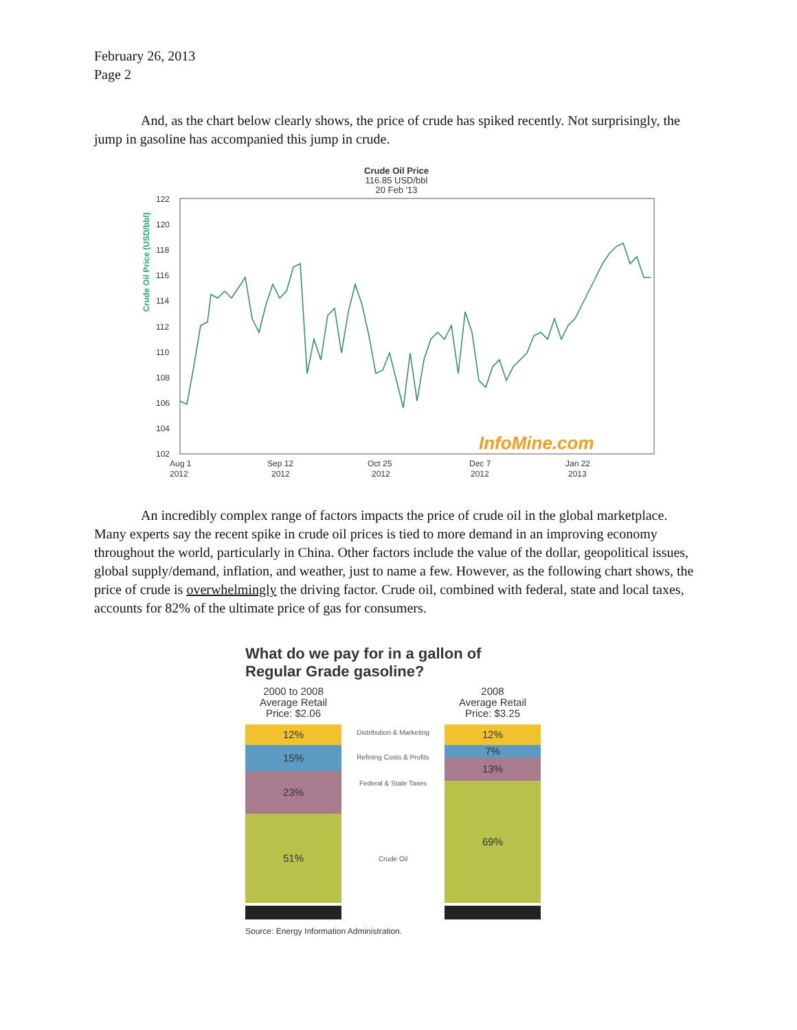February 26, 2013
Page 2
And, as the chart below clearly shows, the price of crude has spiked recently. Not surprisingly, the jump in gasoline has accompanied this jump in crude.
Crude Oil Price
116.85 USD/bbl
20 Feb '13
Crude Oil Price (USD/bbl)
122
120
118
116
114
112
110
108
106
104
102
Aug 1
2012
Sep 12
2012
Oct 25
2012
Dec 7
2012
Jan 22
2013
InfoMine.com
An incredibly complex range of factors impacts the price of crude oil in the global marketplace. Many experts say the recent spike in crude oil prices is tied to more demand in an improving economy throughout the world, particularly in China. Other factors include the value of the dollar, geopolitical issues, global supply/demand, inflation, and weather, just to name a few. However, as the following chart shows, the price of crude is overwhelmingly the driving factor. Crude oil, combined with federal, state and local taxes, accounts for 82% of the ultimate price of gas for consumers.
What do we pay for in a gallon of
Regular Grade gasoline?
2000 to 2008
Average Retail
Price: $2.06
12%
15%
23%
51%
Distribution & Marketing
Refining Costs & Profits
Federal & State Taxes
Crude Oil
2008
Average Retail
Price: $3.25
12%
7%
13%
69%
Source: Energy Information Administration.